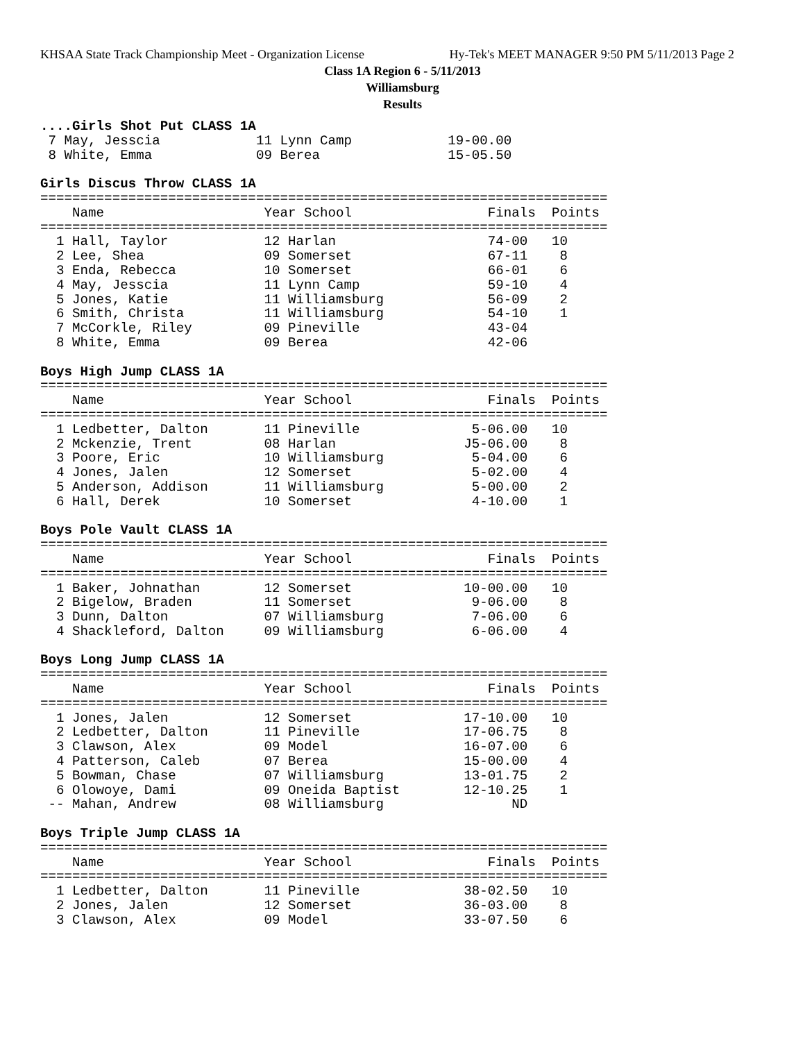KHSAA State Track Championship Meet - Organization License Hy-Tek's MEET MANAGER 9:50 PM 5/11/2013 Page 2
Class 1A Region 6 - 5/11/2013
Williamsburg
Results
....Girls Shot Put CLASS 1A
 7 May, Jesscia            11 Lynn Camp            19-00.00
 8 White, Emma             09 Berea                15-05.50

Girls Discus Throw CLASS 1A
=======================================================================
    Name                    Year School                 Finals  Points
=======================================================================
  1 Hall, Taylor            12 Harlan                   74-00   10
  2 Lee, Shea               09 Somerset                 67-11    8
  3 Enda, Rebecca           10 Somerset                 66-01    6
  4 May, Jesscia            11 Lynn Camp                59-10    4
  5 Jones, Katie            11 Williamsburg             56-09    2
  6 Smith, Christa          11 Williamsburg             54-10    1
  7 McCorkle, Riley         09 Pineville                43-04
  8 White, Emma             09 Berea                    42-06

Boys High Jump CLASS 1A
=======================================================================
    Name                    Year School                 Finals  Points
=======================================================================
  1 Ledbetter, Dalton       11 Pineville              5-06.00   10
  2 Mckenzie, Trent         08 Harlan                J5-06.00    8
  3 Poore, Eric             10 Williamsburg           5-04.00    6
  4 Jones, Jalen            12 Somerset               5-02.00    4
  5 Anderson, Addison       11 Williamsburg           5-00.00    2
  6 Hall, Derek             10 Somerset               4-10.00    1

Boys Pole Vault CLASS 1A
=======================================================================
    Name                    Year School                 Finals  Points
=======================================================================
  1 Baker, Johnathan        12 Somerset              10-00.00   10
  2 Bigelow, Braden         11 Somerset               9-06.00    8
  3 Dunn, Dalton            07 Williamsburg           7-06.00    6
  4 Shackleford, Dalton     09 Williamsburg           6-06.00    4

Boys Long Jump CLASS 1A
=======================================================================
    Name                    Year School                 Finals  Points
=======================================================================
  1 Jones, Jalen            12 Somerset              17-10.00   10
  2 Ledbetter, Dalton       11 Pineville             17-06.75    8
  3 Clawson, Alex           09 Model                 16-07.00    6
  4 Patterson, Caleb        07 Berea                 15-00.00    4
  5 Bowman, Chase           07 Williamsburg          13-01.75    2
  6 Olowoye, Dami           09 Oneida Baptist        12-10.25    1
 -- Mahan, Andrew           08 Williamsburg                ND

Boys Triple Jump CLASS 1A
=======================================================================
    Name                    Year School                 Finals  Points
=======================================================================
  1 Ledbetter, Dalton       11 Pineville             38-02.50   10
  2 Jones, Jalen            12 Somerset              36-03.00    8
  3 Clawson, Alex           09 Model                 33-07.50    6